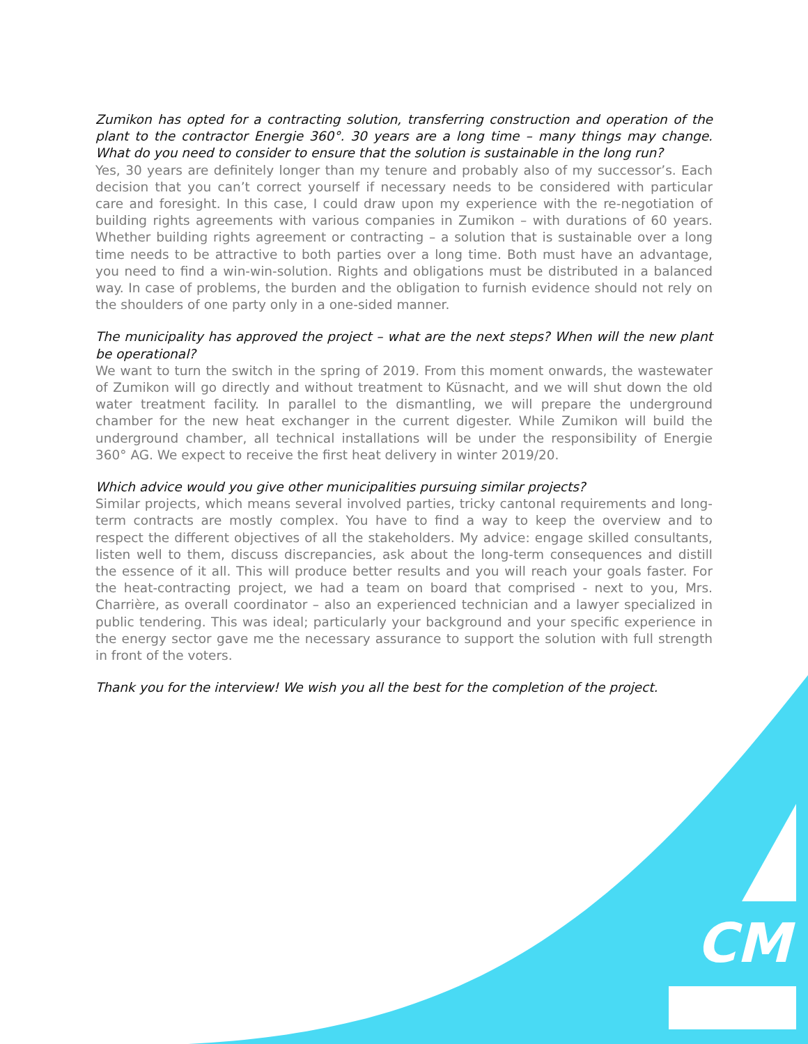Zumikon has opted for a contracting solution, transferring construction and operation of the plant to the contractor Energie 360°. 30 years are a long time – many things may change. What do you need to consider to ensure that the solution is sustainable in the long run?
Yes, 30 years are definitely longer than my tenure and probably also of my successor’s. Each decision that you can’t correct yourself if necessary needs to be considered with particular care and foresight. In this case, I could draw upon my experience with the re-negotiation of building rights agreements with various companies in Zumikon – with durations of 60 years. Whether building rights agreement or contracting – a solution that is sustainable over a long time needs to be attractive to both parties over a long time. Both must have an advantage, you need to find a win-win-solution. Rights and obligations must be distributed in a balanced way. In case of problems, the burden and the obligation to furnish evidence should not rely on the shoulders of one party only in a one-sided manner.
The municipality has approved the project – what are the next steps? When will the new plant be operational?
We want to turn the switch in the spring of 2019. From this moment onwards, the wastewater of Zumikon will go directly and without treatment to Küsnacht, and we will shut down the old water treatment facility. In parallel to the dismantling, we will prepare the underground chamber for the new heat exchanger in the current digester. While Zumikon will build the underground chamber, all technical installations will be under the responsibility of Energie 360° AG. We expect to receive the first heat delivery in winter 2019/20.
Which advice would you give other municipalities pursuing similar projects?
Similar projects, which means several involved parties, tricky cantonal requirements and long-term contracts are mostly complex. You have to find a way to keep the overview and to respect the different objectives of all the stakeholders. My advice: engage skilled consultants, listen well to them, discuss discrepancies, ask about the long-term consequences and distill the essence of it all. This will produce better results and you will reach your goals faster. For the heat-contracting project, we had a team on board that comprised - next to you, Mrs. Charrière, as overall coordinator – also an experienced technician and a lawyer specialized in public tendering. This was ideal; particularly your background and your specific experience in the energy sector gave me the necessary assurance to support the solution with full strength in front of the voters.
Thank you for the interview! We wish you all the best for the completion of the project.
CM